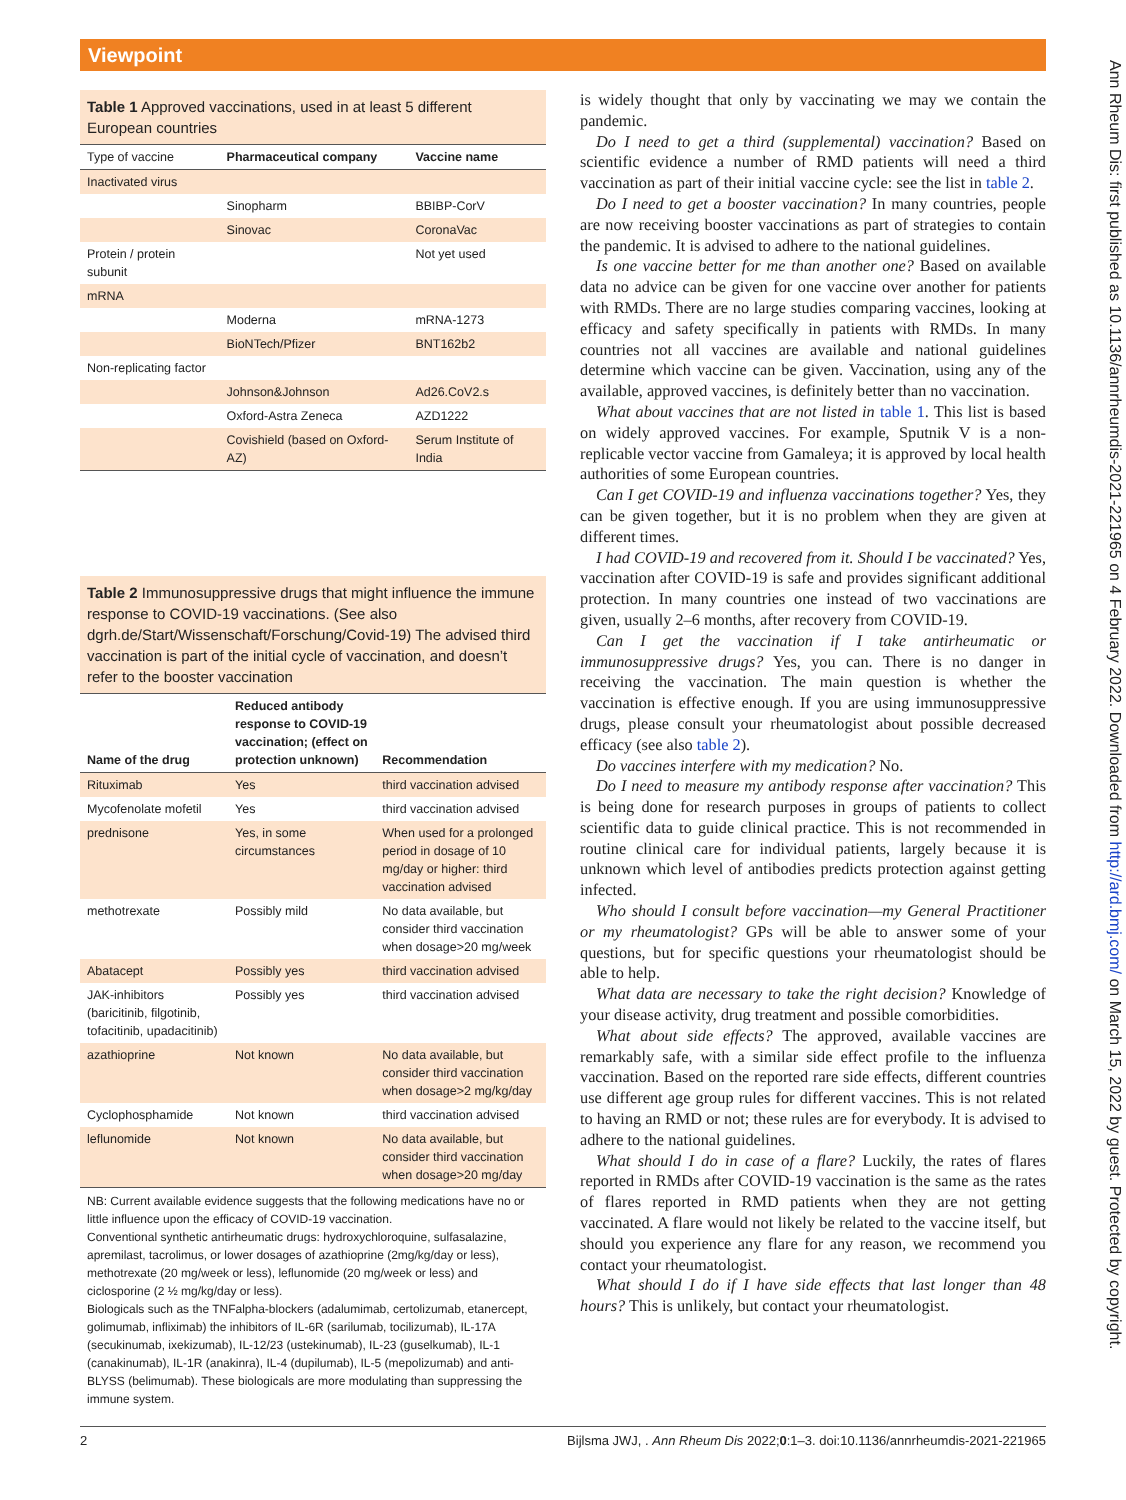Viewpoint
Table 1 Approved vaccinations, used in at least 5 different European countries
| Type of vaccine | Pharmaceutical company | Vaccine name |
| --- | --- | --- |
| Inactivated virus | | |
| | Sinopharm | BBIBP-CorV |
| | Sinovac | CoronaVac |
| Protein / protein subunit | | Not yet used |
| mRNA | | |
| | Moderna | mRNA-1273 |
| | BioNTech/Pfizer | BNT162b2 |
| Non-replicating factor | | |
| | Johnson&Johnson | Ad26.CoV2.s |
| | Oxford-Astra Zeneca | AZD1222 |
| | Covishield (based on Oxford-AZ) | Serum Institute of India |
Table 2 Immunosuppressive drugs that might influence the immune response to COVID-19 vaccinations. (See also dgrh.de/Start/Wissenschaft/Forschung/Covid-19) The advised third vaccination is part of the initial cycle of vaccination, and doesn’t refer to the booster vaccination
| Name of the drug | Reduced antibody response to COVID-19 vaccination; (effect on protection unknown) | Recommendation |
| --- | --- | --- |
| Rituximab | Yes | third vaccination advised |
| Mycofenolate mofetil | Yes | third vaccination advised |
| prednisone | Yes, in some circumstances | When used for a prolonged period in dosage of 10 mg/day or higher: third vaccination advised |
| methotrexate | Possibly mild | No data available, but consider third vaccination when dosage>20 mg/week |
| Abatacept | Possibly yes | third vaccination advised |
| JAK-inhibitors (baricitinib, filgotinib, tofacitinib, upadacitinib) | Possibly yes | third vaccination advised |
| azathioprine | Not known | No data available, but consider third vaccination when dosage>2 mg/kg/day |
| Cyclophosphamide | Not known | third vaccination advised |
| leflunomide | Not known | No data available, but consider third vaccination when dosage>20 mg/day |
NB: Current available evidence suggests that the following medications have no or little influence upon the efficacy of COVID-19 vaccination.
Conventional synthetic antirheumatic drugs: hydroxychloroquine, sulfasalazine, apremilast, tacrolimus, or lower dosages of azathioprine (2mg/kg/day or less), methotrexate (20 mg/week or less), leflunomide (20 mg/week or less) and ciclosporine (2 ½ mg/kg/day or less).
Biologicals such as the TNFalpha-blockers (adalumimab, certolizumab, etanercept, golimumab, infliximab) the inhibitors of IL-6R (sarilumab, tocilizumab), IL-17A (secukinumab, ixekizumab), IL-12/23 (ustekinumab), IL-23 (guselkumab), IL-1 (canakinumab), IL-1R (anakinra), IL-4 (dupilumab), IL-5 (mepolizumab) and anti-BLYSS (belimumab). These biologicals are more modulating than suppressing the immune system.
is widely thought that only by vaccinating we may we contain the pandemic.
Do I need to get a third (supplemental) vaccination? Based on scientific evidence a number of RMD patients will need a third vaccination as part of their initial vaccine cycle: see the list in table 2.
Do I need to get a booster vaccination? In many countries, people are now receiving booster vaccinations as part of strategies to contain the pandemic. It is advised to adhere to the national guidelines.
Is one vaccine better for me than another one? Based on available data no advice can be given for one vaccine over another for patients with RMDs. There are no large studies comparing vaccines, looking at efficacy and safety specifically in patients with RMDs. In many countries not all vaccines are available and national guidelines determine which vaccine can be given. Vaccination, using any of the available, approved vaccines, is definitely better than no vaccination.
What about vaccines that are not listed in table 1. This list is based on widely approved vaccines. For example, Sputnik V is a non-replicable vector vaccine from Gamaleya; it is approved by local health authorities of some European countries.
Can I get COVID-19 and influenza vaccinations together? Yes, they can be given together, but it is no problem when they are given at different times.
I had COVID-19 and recovered from it. Should I be vaccinated? Yes, vaccination after COVID-19 is safe and provides significant additional protection. In many countries one instead of two vaccinations are given, usually 2–6 months, after recovery from COVID-19.
Can I get the vaccination if I take antirheumatic or immunosuppressive drugs? Yes, you can. There is no danger in receiving the vaccination. The main question is whether the vaccination is effective enough. If you are using immunosuppressive drugs, please consult your rheumatologist about possible decreased efficacy (see also table 2).
Do vaccines interfere with my medication? No.
Do I need to measure my antibody response after vaccination? This is being done for research purposes in groups of patients to collect scientific data to guide clinical practice. This is not recommended in routine clinical care for individual patients, largely because it is unknown which level of antibodies predicts protection against getting infected.
Who should I consult before vaccination—my General Practitioner or my rheumatologist? GPs will be able to answer some of your questions, but for specific questions your rheumatologist should be able to help.
What data are necessary to take the right decision? Knowledge of your disease activity, drug treatment and possible comorbidities.
What about side effects? The approved, available vaccines are remarkably safe, with a similar side effect profile to the influenza vaccination. Based on the reported rare side effects, different countries use different age group rules for different vaccines. This is not related to having an RMD or not; these rules are for everybody. It is advised to adhere to the national guidelines.
What should I do in case of a flare? Luckily, the rates of flares reported in RMDs after COVID-19 vaccination is the same as the rates of flares reported in RMD patients when they are not getting vaccinated. A flare would not likely be related to the vaccine itself, but should you experience any flare for any reason, we recommend you contact your rheumatologist.
What should I do if I have side effects that last longer than 48 hours? This is unlikely, but contact your rheumatologist.
2 Bijlsma JWJ, . Ann Rheum Dis 2022;0:1–3. doi:10.1136/annrheumdis-2021-221965
Ann Rheum Dis: first published as 10.1136/annrheumdis-2021-221965 on 4 February 2022. Downloaded from http://ard.bmj.com/ on March 15, 2022 by guest. Protected by copyright.